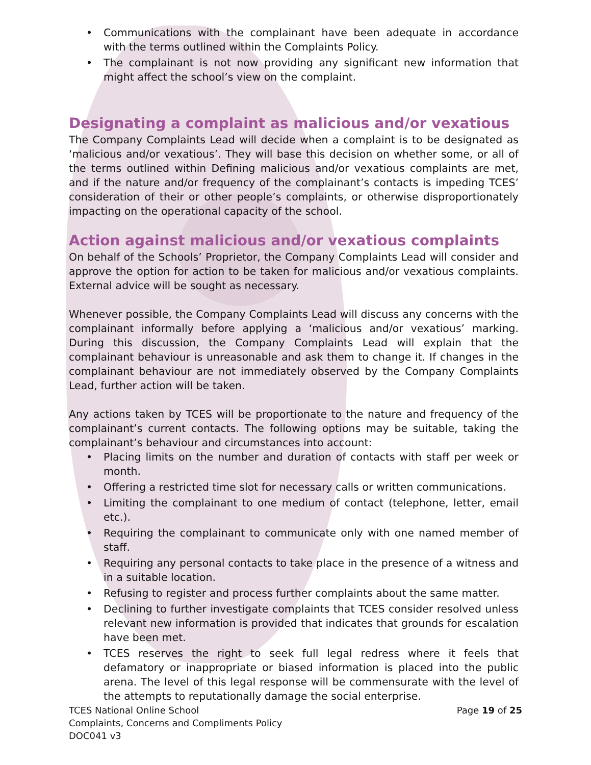Communications with the complainant have been adequate in accordance with the terms outlined within the Complaints Policy.
The complainant is not now providing any significant new information that might affect the school’s view on the complaint.
Designating a complaint as malicious and/or vexatious
The Company Complaints Lead will decide when a complaint is to be designated as ‘malicious and/or vexatious’. They will base this decision on whether some, or all of the terms outlined within Defining malicious and/or vexatious complaints are met, and if the nature and/or frequency of the complainant’s contacts is impeding TCES’ consideration of their or other people’s complaints, or otherwise disproportionately impacting on the operational capacity of the school.
Action against malicious and/or vexatious complaints
On behalf of the Schools’ Proprietor, the Company Complaints Lead will consider and approve the option for action to be taken for malicious and/or vexatious complaints. External advice will be sought as necessary.
Whenever possible, the Company Complaints Lead will discuss any concerns with the complainant informally before applying a ‘malicious and/or vexatious’ marking. During this discussion, the Company Complaints Lead will explain that the complainant behaviour is unreasonable and ask them to change it. If changes in the complainant behaviour are not immediately observed by the Company Complaints Lead, further action will be taken.
Any actions taken by TCES will be proportionate to the nature and frequency of the complainant’s current contacts. The following options may be suitable, taking the complainant’s behaviour and circumstances into account:
Placing limits on the number and duration of contacts with staff per week or month.
Offering a restricted time slot for necessary calls or written communications.
Limiting the complainant to one medium of contact (telephone, letter, email etc.).
Requiring the complainant to communicate only with one named member of staff.
Requiring any personal contacts to take place in the presence of a witness and in a suitable location.
Refusing to register and process further complaints about the same matter.
Declining to further investigate complaints that TCES consider resolved unless relevant new information is provided that indicates that grounds for escalation have been met.
TCES reserves the right to seek full legal redress where it feels that defamatory or inappropriate or biased information is placed into the public arena. The level of this legal response will be commensurate with the level of the attempts to reputationally damage the social enterprise.
TCES National Online School
Complaints, Concerns and Compliments Policy
DOC041 v3
Page 19 of 25